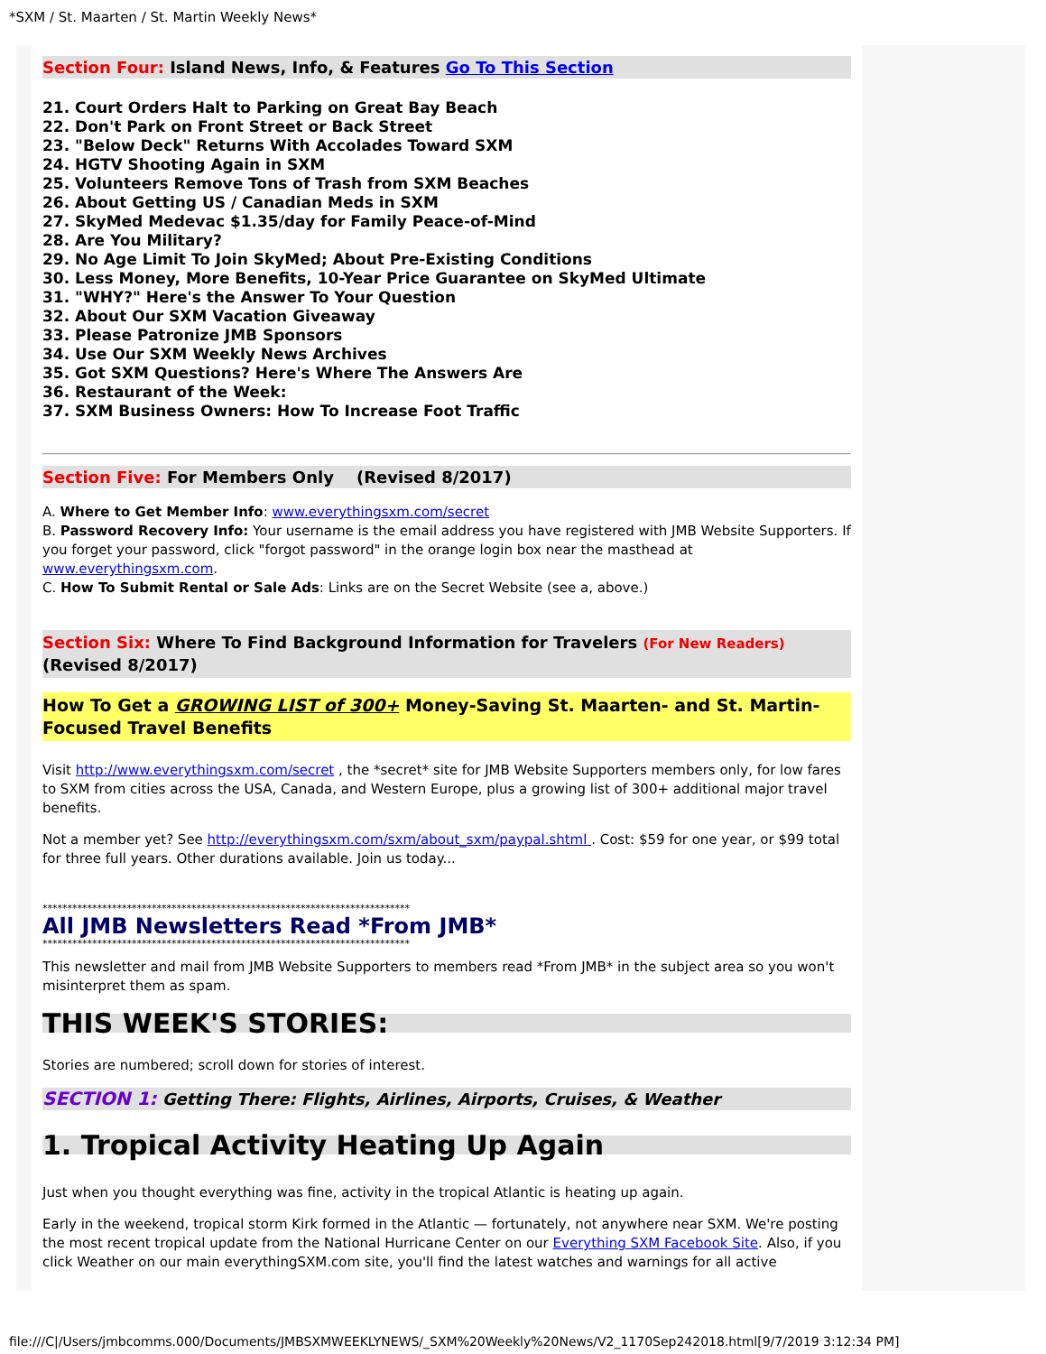*SXM / St. Maarten / St. Martin Weekly News*
Section Four: Island News, Info, & Features Go To This Section
21. Court Orders Halt to Parking on Great Bay Beach
22. Don't Park on Front Street or Back Street
23. "Below Deck" Returns With Accolades Toward SXM
24. HGTV Shooting Again in SXM
25. Volunteers Remove Tons of Trash from SXM Beaches
26. About Getting US / Canadian Meds in SXM
27. SkyMed Medevac $1.35/day for Family Peace-of-Mind
28. Are You Military?
29. No Age Limit To Join SkyMed; About Pre-Existing Conditions
30. Less Money, More Benefits, 10-Year Price Guarantee on SkyMed Ultimate
31. "WHY?" Here's the Answer To Your Question
32. About Our SXM Vacation Giveaway
33. Please Patronize JMB Sponsors
34. Use Our SXM Weekly News Archives
35. Got SXM Questions? Here's Where The Answers Are
36. Restaurant of the Week:
37. SXM Business Owners: How To Increase Foot Traffic
Section Five: For Members Only (Revised 8/2017)
A. Where to Get Member Info: www.everythingsxm.com/secret
B. Password Recovery Info: Your username is the email address you have registered with JMB Website Supporters. If you forget your password, click "forgot password" in the orange login box near the masthead at www.everythingsxm.com.
C. How To Submit Rental or Sale Ads: Links are on the Secret Website (see a, above.)
Section Six: Where To Find Background Information for Travelers (For New Readers)
(Revised 8/2017)
How To Get a GROWING LIST of 300+ Money-Saving St. Maarten- and St. Martin-Focused Travel Benefits
Visit http://www.everythingsxm.com/secret , the *secret* site for JMB Website Supporters members only, for low fares to SXM from cities across the USA, Canada, and Western Europe, plus a growing list of 300+ additional major travel benefits.
Not a member yet? See http://everythingsxm.com/sxm/about_sxm/paypal.shtml . Cost: $59 for one year, or $99 total for three full years. Other durations available. Join us today...
**************************************************************************
All JMB Newsletters Read *From JMB*
**************************************************************************
This newsletter and mail from JMB Website Supporters to members read *From JMB* in the subject area so you won't misinterpret them as spam.
THIS WEEK'S STORIES:
Stories are numbered; scroll down for stories of interest.
SECTION 1: Getting There: Flights, Airlines, Airports, Cruises, & Weather
1. Tropical Activity Heating Up Again
Just when you thought everything was fine, activity in the tropical Atlantic is heating up again.
Early in the weekend, tropical storm Kirk formed in the Atlantic — fortunately, not anywhere near SXM. We're posting the most recent tropical update from the National Hurricane Center on our Everything SXM Facebook Site. Also, if you click Weather on our main everythingSXM.com site, you'll find the latest watches and warnings for all active
file:///C|/Users/jmbcomms.000/Documents/JMBSXMWEEKLYNEWS/_SXM%20Weekly%20News/V2_1170Sep242018.html[9/7/2019 3:12:34 PM]